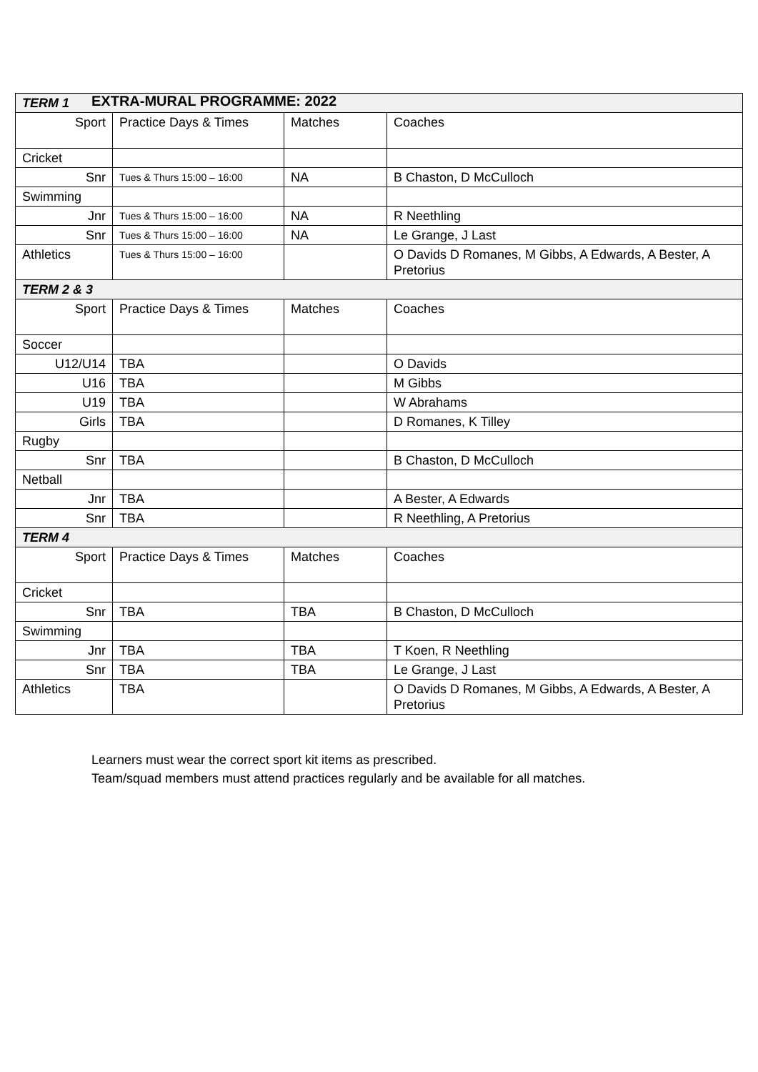EXTRA-MURAL PROGRAMME: 2022
| TERM 1 | | | |
| Sport | Practice Days & Times | Matches | Coaches |
| Cricket | | | |
| Snr | Tues & Thurs 15:00 – 16:00 | NA | B Chaston, D McCulloch |
| Swimming | | | |
| Jnr | Tues & Thurs 15:00 – 16:00 | NA | R Neethling |
| Snr | Tues & Thurs 15:00 – 16:00 | NA | Le Grange, J Last |
| Athletics | Tues & Thurs 15:00 – 16:00 | | O Davids D Romanes, M Gibbs, A Edwards, A Bester, A Pretorius |
| TERM 2 & 3 | | | |
| Sport | Practice Days & Times | Matches | Coaches |
| Soccer | | | |
| U12/U14 | TBA | | O Davids |
| U16 | TBA | | M Gibbs |
| U19 | TBA | | W Abrahams |
| Girls | TBA | | D Romanes, K Tilley |
| Rugby | | | |
| Snr | TBA | | B Chaston, D McCulloch |
| Netball | | | |
| Jnr | TBA | | A Bester, A Edwards |
| Snr | TBA | | R Neethling, A Pretorius |
| TERM 4 | | | |
| Sport | Practice Days & Times | Matches | Coaches |
| Cricket | | | |
| Snr | TBA | TBA | B Chaston, D McCulloch |
| Swimming | | | |
| Jnr | TBA | TBA | T Koen, R Neethling |
| Snr | TBA | TBA | Le Grange, J Last |
| Athletics | TBA | | O Davids D Romanes, M Gibbs, A Edwards, A Bester, A Pretorius |
Learners must wear the correct sport kit items as prescribed.
Team/squad members must attend practices regularly and be available for all matches.